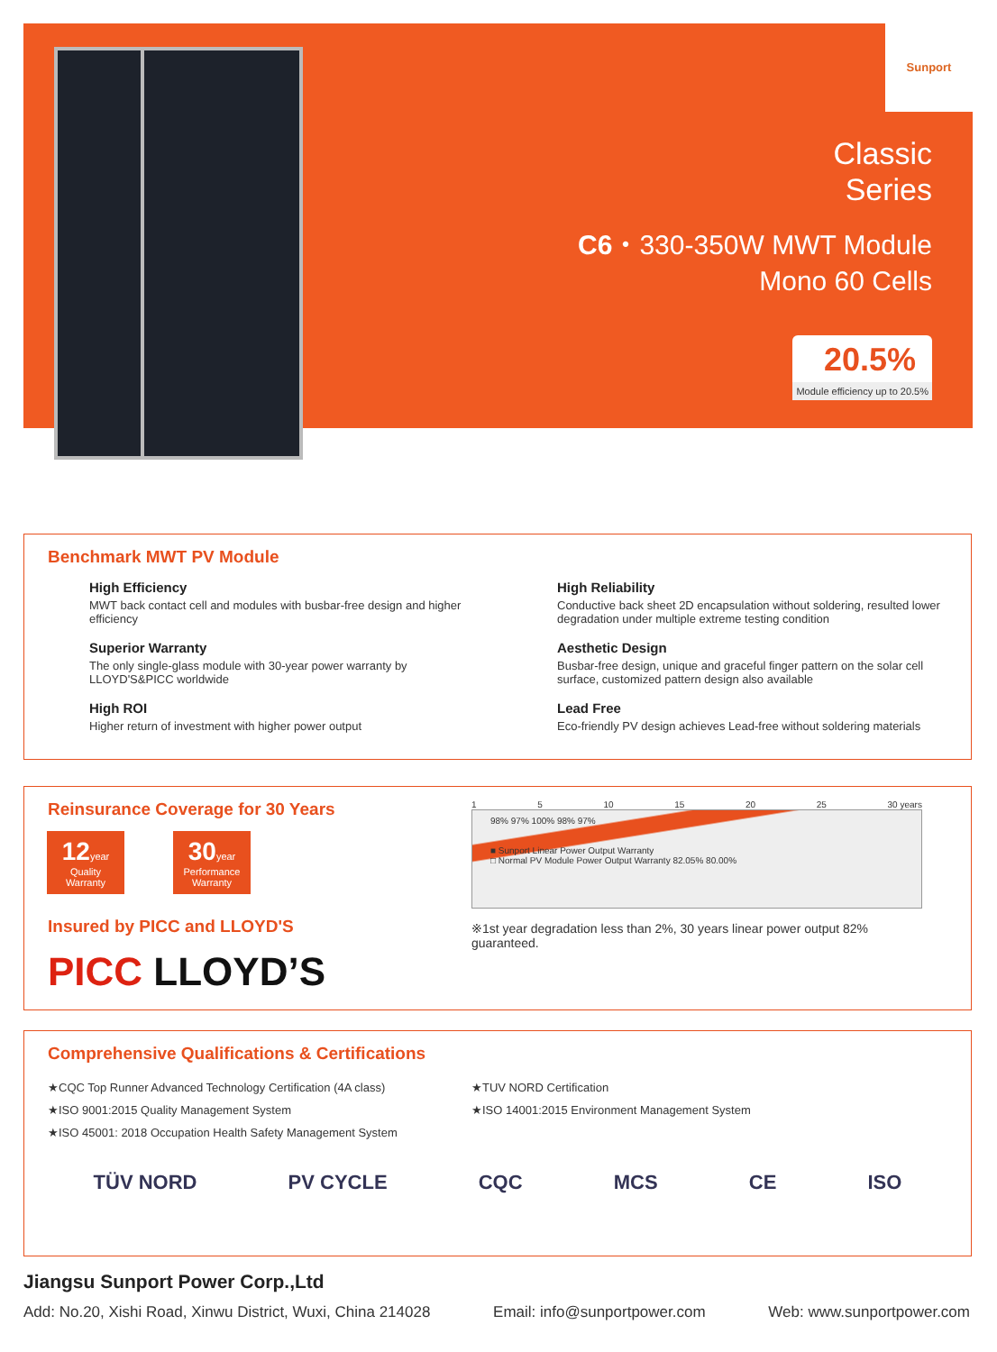Sunport
Classic
Series
C6・330-350W MWT Module
Mono 60 Cells
20.5% Module efficiency up to 20.5%
Benchmark MWT PV Module
High Efficiency
MWT back contact cell and modules with busbar-free design and higher efficiency
High Reliability
Conductive back sheet 2D encapsulation without soldering, resulted lower degradation under multiple extreme testing condition
Superior Warranty
The only single-glass module with 30-year power warranty by LLOYD'S&PICC worldwide
Aesthetic Design
Busbar-free design, unique and graceful finger pattern on the solar cell surface, customized pattern design also available
High ROI
Higher return of investment with higher power output
Lead Free
Eco-friendly PV design achieves Lead-free without soldering materials
Reinsurance Coverage for 30 Years
12year
Quality
Warranty
30year
Performance
Warranty
Insured by PICC and LLOYD'S
PICC LLOYD’S
1 5 10 15 20 25 30 years
98% 97% 100% 98% 97%
■ Sunport Linear Power Output Warranty
□ Normal PV Module Power Output Warranty 82.05% 80.00%
※1st year degradation less than 2%, 30 years linear power output 82% guaranteed.
Comprehensive Qualifications & Certifications
★CQC Top Runner Advanced Technology Certification (4A class)
★TUV NORD Certification
★ISO 9001:2015 Quality Management System
★ISO 14001:2015 Environment Management System
★ISO 45001: 2018 Occupation Health Safety Management System
TÜV NORD PV CYCLE CQC MCS CE ISO
Jiangsu Sunport Power Corp.,Ltd
Add: No.20, Xishi Road, Xinwu District, Wuxi, China 214028 Email: info@sunportpower.com Web: www.sunportpower.com